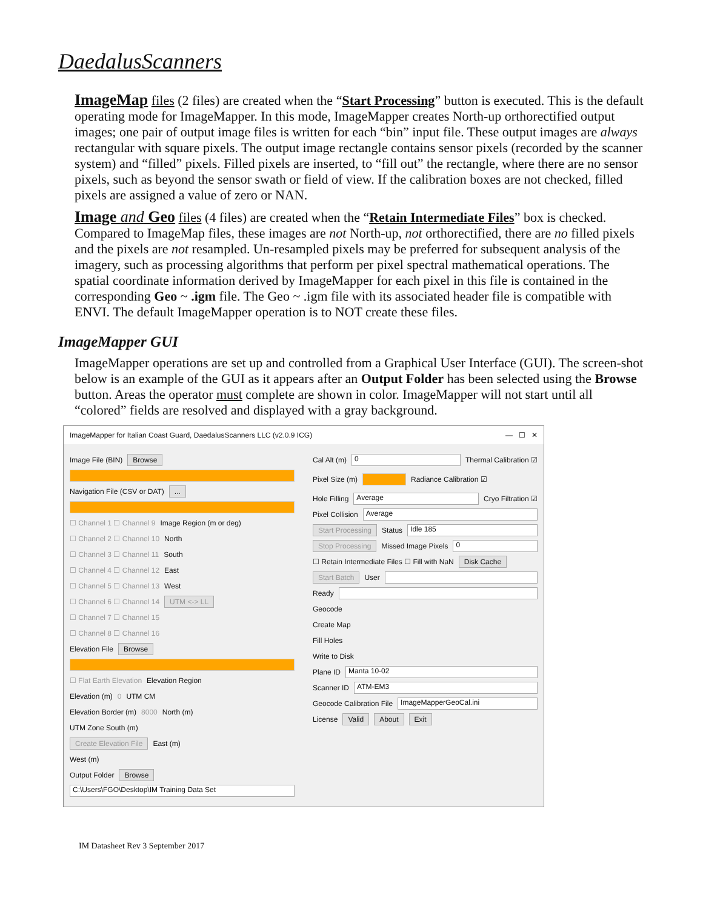DaedalusScanners
ImageMap files (2 files) are created when the “Start Processing” button is executed. This is the default operating mode for ImageMapper. In this mode, ImageMapper creates North-up orthorectified output images; one pair of output image files is written for each “bin” input file. These output images are always rectangular with square pixels. The output image rectangle contains sensor pixels (recorded by the scanner system) and “filled” pixels. Filled pixels are inserted, to “fill out” the rectangle, where there are no sensor pixels, such as beyond the sensor swath or field of view. If the calibration boxes are not checked, filled pixels are assigned a value of zero or NAN.
Image and Geo files (4 files) are created when the “Retain Intermediate Files” box is checked. Compared to ImageMap files, these images are not North-up, not orthorectified, there are no filled pixels and the pixels are not resampled. Un-resampled pixels may be preferred for subsequent analysis of the imagery, such as processing algorithms that perform per pixel spectral mathematical operations. The spatial coordinate information derived by ImageMapper for each pixel in this file is contained in the corresponding Geo ~ .igm file. The Geo ~ .igm file with its associated header file is compatible with ENVI. The default ImageMapper operation is to NOT create these files.
ImageMapper GUI
ImageMapper operations are set up and controlled from a Graphical User Interface (GUI). The screen-shot below is an example of the GUI as it appears after an Output Folder has been selected using the Browse button. Areas the operator must complete are shown in color. ImageMapper will not start until all “colored” fields are resolved and displayed with a gray background.
ImageMapper for Italian Coast Guard, DaedalusScanners LLC (v2.0.9 ICG) — ☐ ✕
Image File (BIN) Browse
Navigation File (CSV or DAT) ...
☐ Channel 1 ☐ Channel 9 Image Region (m or deg)
☐ Channel 2 ☐ Channel 10 North
☐ Channel 3 ☐ Channel 11 South
☐ Channel 4 ☐ Channel 12 East
☐ Channel 5 ☐ Channel 13 West
☐ Channel 6 ☐ Channel 14 UTM <-> LL
☐ Channel 7 ☐ Channel 15
☐ Channel 8 ☐ Channel 16
Elevation File Browse
☐ Flat Earth Elevation Elevation Region
Elevation (m) 0 UTM CM
Elevation Border (m) 8000 North (m)
UTM Zone South (m)
Create Elevation File East (m)
West (m)
Output Folder Browse
C:\Users\FGO\Desktop\IM Training Data Set
Cal Alt (m) 0 Thermal Calibration ☑
Pixel Size (m) Radiance Calibration ☑
Hole Filling Average Cryo Filtration ☑
Pixel Collision Average
Start Processing Status Idle 185
Stop Processing Missed Image Pixels 0
☐ Retain Intermediate Files ☐ Fill with NaN Disk Cache
Start Batch User
Ready
Geocode
Create Map
Fill Holes
Write to Disk
Plane ID Manta 10-02
Scanner ID ATM-EM3
Geocode Calibration File ImageMapperGeoCal.ini
License Valid About Exit
IM Datasheet Rev 3 September 2017